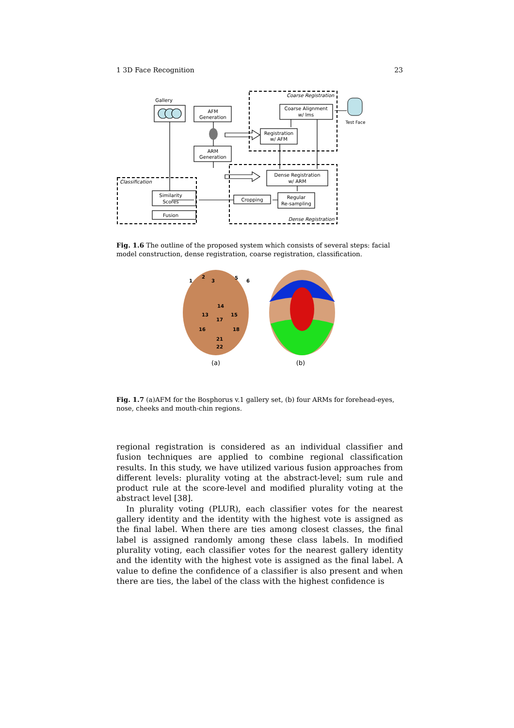1 3D Face Recognition 23
Gallery
AFM
Generation
ARM
Generation
Coarse Alignment
w/ lms
Registration
w/ AFM
Dense Registration
w/ ARM
Regular
Re-sampling
Cropping
Similarity
Scores
Fusion
Test Face
Coarse Registration
Dense Registration
Classification
Fig. 1.6 The outline of the proposed system which consists of several steps: facial model construction, dense registration, coarse registration, classification.
1
2
3
5
6
14
13
15
17
16
18
21
22
(a)
(b)
Fig. 1.7 (a)AFM for the Bosphorus v.1 gallery set, (b) four ARMs for forehead-eyes, nose, cheeks and mouth-chin regions.
regional registration is considered as an individual classifier and fusion techniques are applied to combine regional classification results. In this study, we have utilized various fusion approaches from different levels: plurality voting at the abstract-level; sum rule and product rule at the score-level and modified plurality voting at the abstract level [38].
In plurality voting (PLUR), each classifier votes for the nearest gallery identity and the identity with the highest vote is assigned as the final label. When there are ties among closest classes, the final label is assigned randomly among these class labels. In modified plurality voting, each classifier votes for the nearest gallery identity and the identity with the highest vote is assigned as the final label. A value to define the confidence of a classifier is also present and when there are ties, the label of the class with the highest confidence is